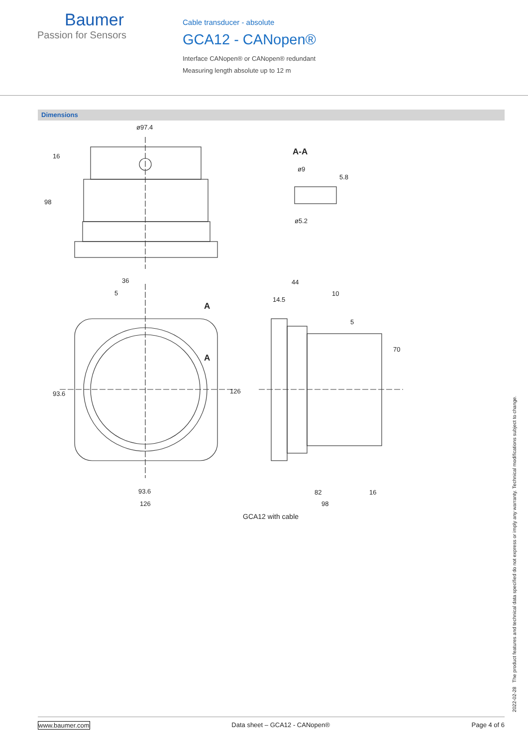Baumer
Passion for Sensors
Cable transducer - absolute
GCA12 - CANopen®
Interface CANopen® or CANopen® redundant
Measuring length absolute up to 12 m
Dimensions
ø97.4
A-A
ø9
ø5.2
36
5
A
A
93.6
126
44
14.5
10
82
16
98
98
16
93.6
126
70
5
5.8
GCA12 with cable
2022-02-28 The product features and technical data specified do not express or imply any warranty. Technical modifications subject to change.
www.baumer.com Data sheet – GCA12 - CANopen® Page 4 of 6